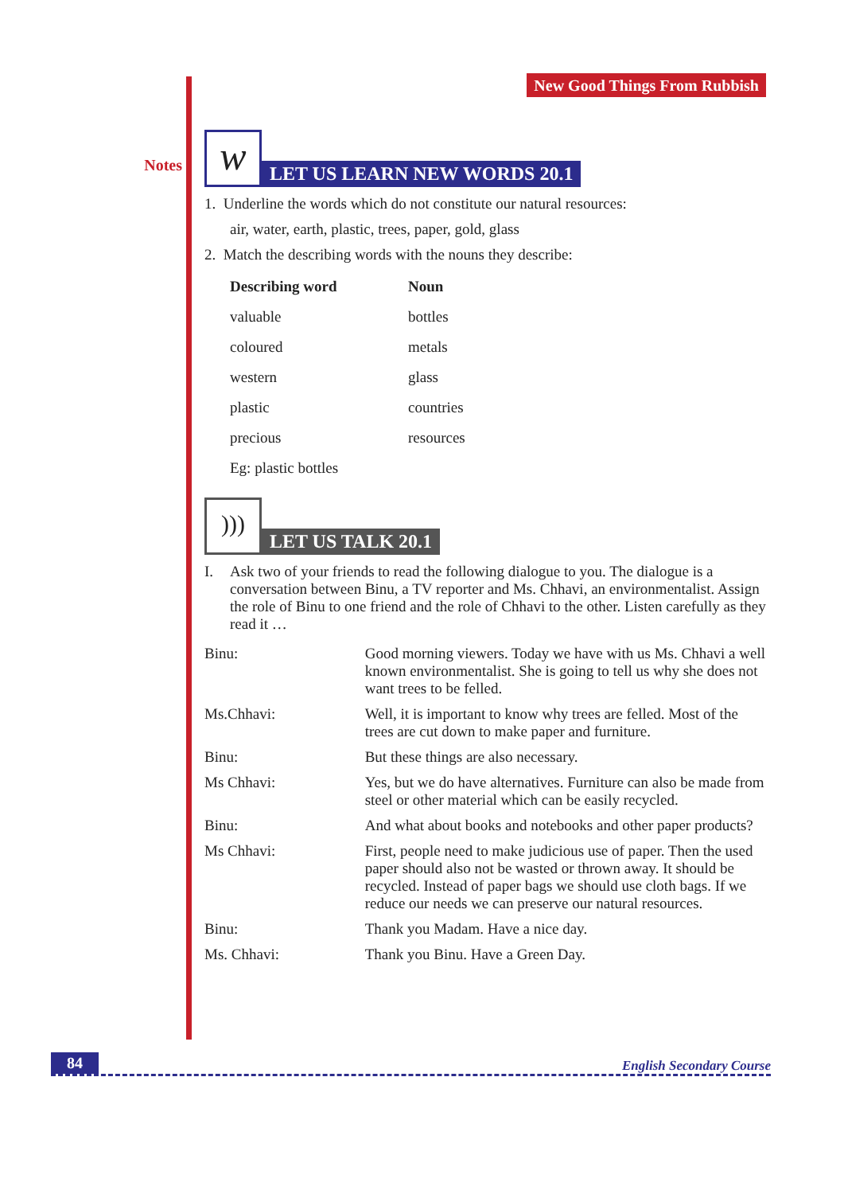Notes
New Good Things From Rubbish
w
LET US LEARN NEW WORDS 20.1
1. Underline the words which do not constitute our natural resources:
air, water, earth, plastic, trees, paper, gold, glass
2. Match the describing words with the nouns they describe:
| Describing word | Noun |
| --- | --- |
| valuable | bottles |
| coloured | metals |
| western | glass |
| plastic | countries |
| precious | resources |
| Eg: plastic bottles | |
)))
LET US TALK 20.1
I. Ask two of your friends to read the following dialogue to you. The dialogue is a conversation between Binu, a TV reporter and Ms. Chhavi, an environmentalist. Assign the role of Binu to one friend and the role of Chhavi to the other. Listen carefully as they read it …
| Binu: | Good morning viewers. Today we have with us Ms. Chhavi a well known environmentalist. She is going to tell us why she does not want trees to be felled. |
| Ms.Chhavi: | Well, it is important to know why trees are felled. Most of the trees are cut down to make paper and furniture. |
| Binu: | But these things are also necessary. |
| Ms Chhavi: | Yes, but we do have alternatives. Furniture can also be made from steel or other material which can be easily recycled. |
| Binu: | And what about books and notebooks and other paper products? |
| Ms Chhavi: | First, people need to make judicious use of paper. Then the used paper should also not be wasted or thrown away. It should be recycled. Instead of paper bags we should use cloth bags. If we reduce our needs we can preserve our natural resources. |
| Binu: | Thank you Madam. Have a nice day. |
| Ms. Chhavi: | Thank you Binu. Have a Green Day. |
84 English Secondary Course